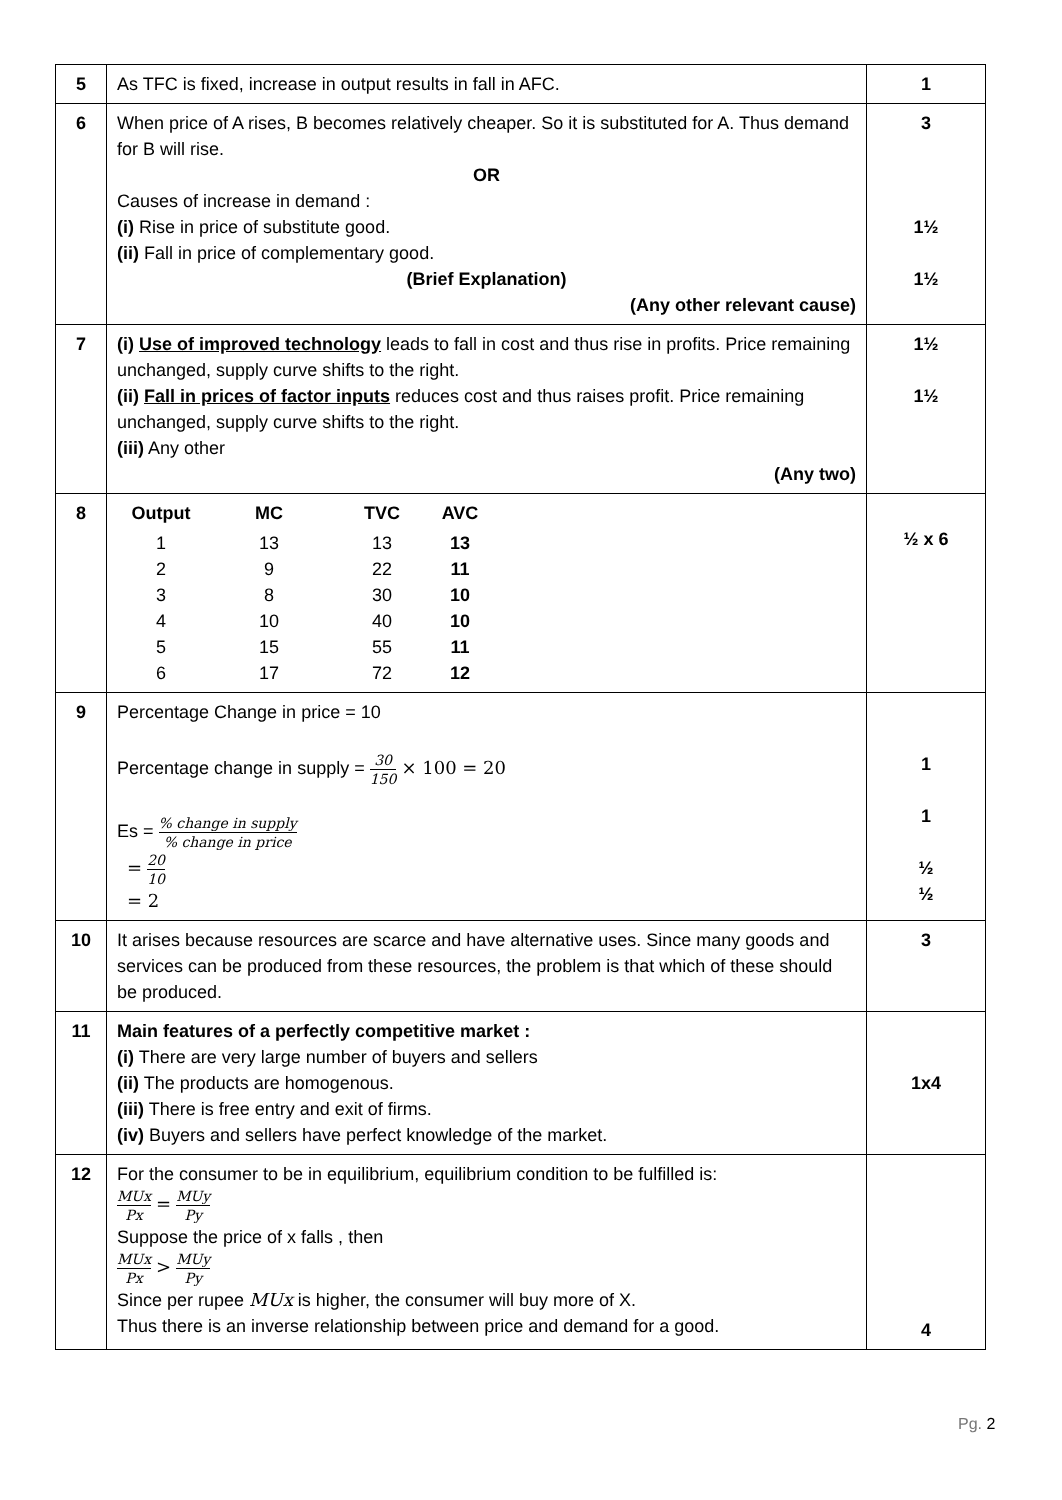| 5 | As TFC is fixed, increase in output results in fall in AFC. | 1 |
| 6 | When price of A rises, B becomes relatively cheaper. So it is substituted for A. Thus demand for B will rise. OR Causes of increase in demand : (i) Rise in price of substitute good. (ii) Fall in price of complementary good. (Brief Explanation) (Any other relevant cause) | 3 1½ 1½ |
| 7 | (i) Use of improved technology leads to fall in cost and thus rise in profits. Price remaining unchanged, supply curve shifts to the right. (ii) Fall in prices of factor inputs reduces cost and thus raises profit. Price remaining unchanged, supply curve shifts to the right. (iii) Any other (Any two) | 1½ 1½ |
| 8 | / Output / MC / TVC / AVC / / --- / --- / --- / --- / / 1 / 13 / 13 / 13 / / 2 / 9 / 22 / 11 / / 3 / 8 / 30 / 10 / / 4 / 10 / 40 / 10 / / 5 / 15 / 55 / 11 / / 6 / 17 / 72 / 12 / | ½ x 6 |
| 9 | Percentage Change in price = 10 Percentage change in supply = 30 150 × 100 = 20 Es = % change in supply % change in price = 20 10 = 2 | 1 1 ½ ½ |
| 10 | It arises because resources are scarce and have alternative uses. Since many goods and services can be produced from these resources, the problem is that which of these should be produced. | 3 |
| 11 | Main features of a perfectly competitive market : (i) There are very large number of buyers and sellers (ii) The products are homogenous. (iii) There is free entry and exit of firms. (iv) Buyers and sellers have perfect knowledge of the market. | 1x4 |
| 12 | For the consumer to be in equilibrium, equilibrium condition to be fulfilled is: MUx Px = MUy Py Suppose the price of x falls , then MUx Px > MUy Py Since per rupee MUx is higher, the consumer will buy more of X. Thus there is an inverse relationship between price and demand for a good. | 4 |
Pg. 2